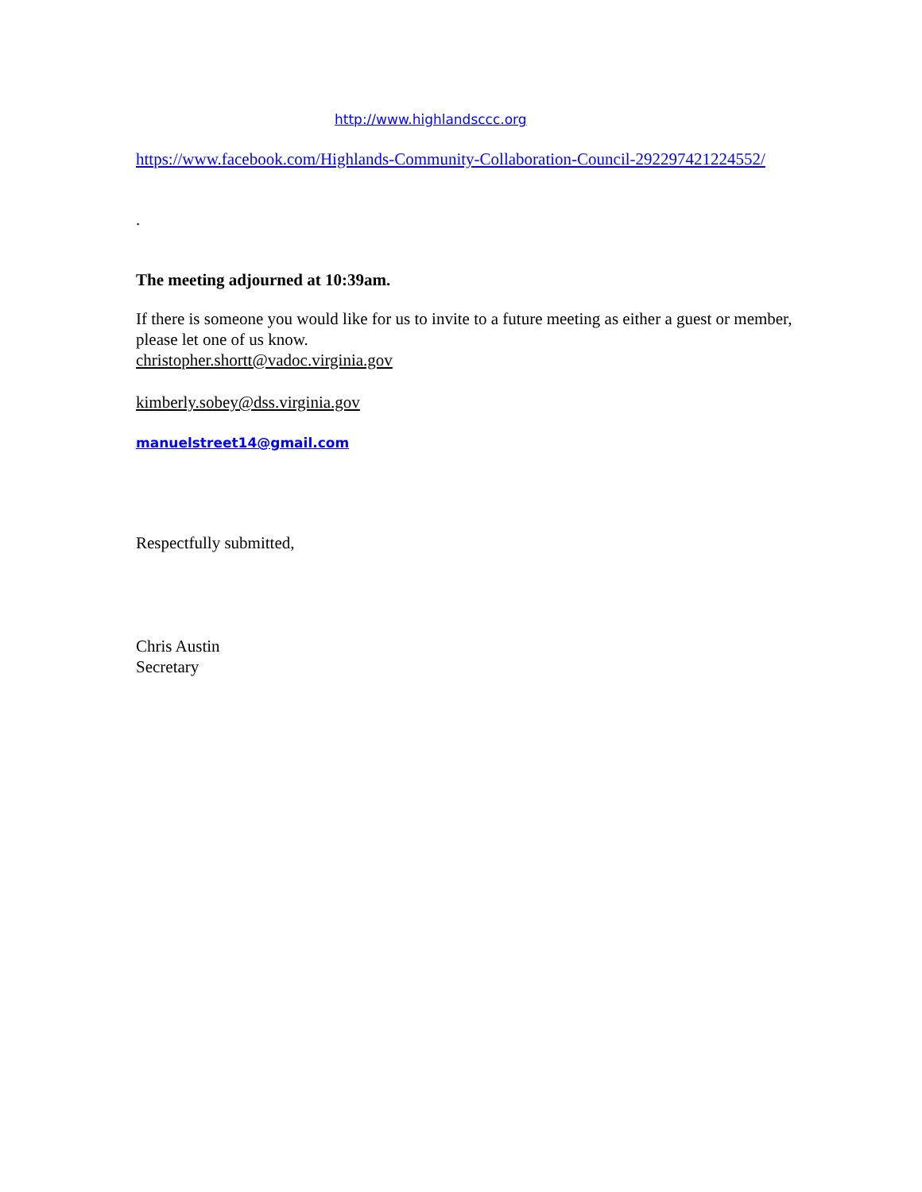http://www.highlandsccc.org
https://www.facebook.com/Highlands-Community-Collaboration-Council-292297421224552/
.
The meeting adjourned at 10:39am.
If there is someone you would like for us to invite to a future meeting as either a guest or member, please let one of us know.
christopher.shortt@vadoc.virginia.gov
kimberly.sobey@dss.virginia.gov
manuelstreet14@gmail.com
Respectfully submitted,
Chris Austin
Secretary